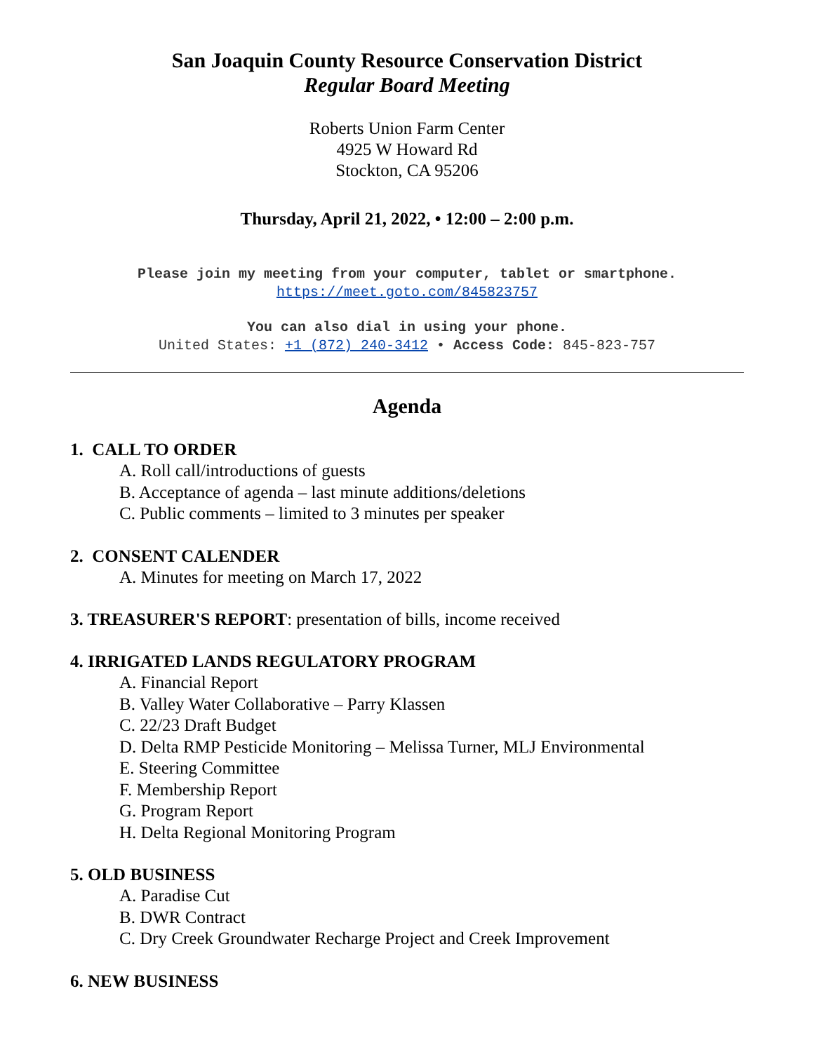San Joaquin County Resource Conservation District
Regular Board Meeting
Roberts Union Farm Center
4925 W Howard Rd
Stockton, CA 95206
Thursday, April 21, 2022, • 12:00 – 2:00 p.m.
Please join my meeting from your computer, tablet or smartphone.
https://meet.goto.com/845823757
You can also dial in using your phone.
United States: +1 (872) 240-3412 • Access Code: 845-823-757
Agenda
1. CALL TO ORDER
A. Roll call/introductions of guests
B. Acceptance of agenda – last minute additions/deletions
C. Public comments – limited to 3 minutes per speaker
2. CONSENT CALENDER
A. Minutes for meeting on March 17, 2022
3. TREASURER'S REPORT: presentation of bills, income received
4. IRRIGATED LANDS REGULATORY PROGRAM
A. Financial Report
B. Valley Water Collaborative – Parry Klassen
C. 22/23 Draft Budget
D. Delta RMP Pesticide Monitoring – Melissa Turner, MLJ Environmental
E. Steering Committee
F. Membership Report
G. Program Report
H. Delta Regional Monitoring Program
5. OLD BUSINESS
A. Paradise Cut
B. DWR Contract
C. Dry Creek Groundwater Recharge Project and Creek Improvement
6. NEW BUSINESS